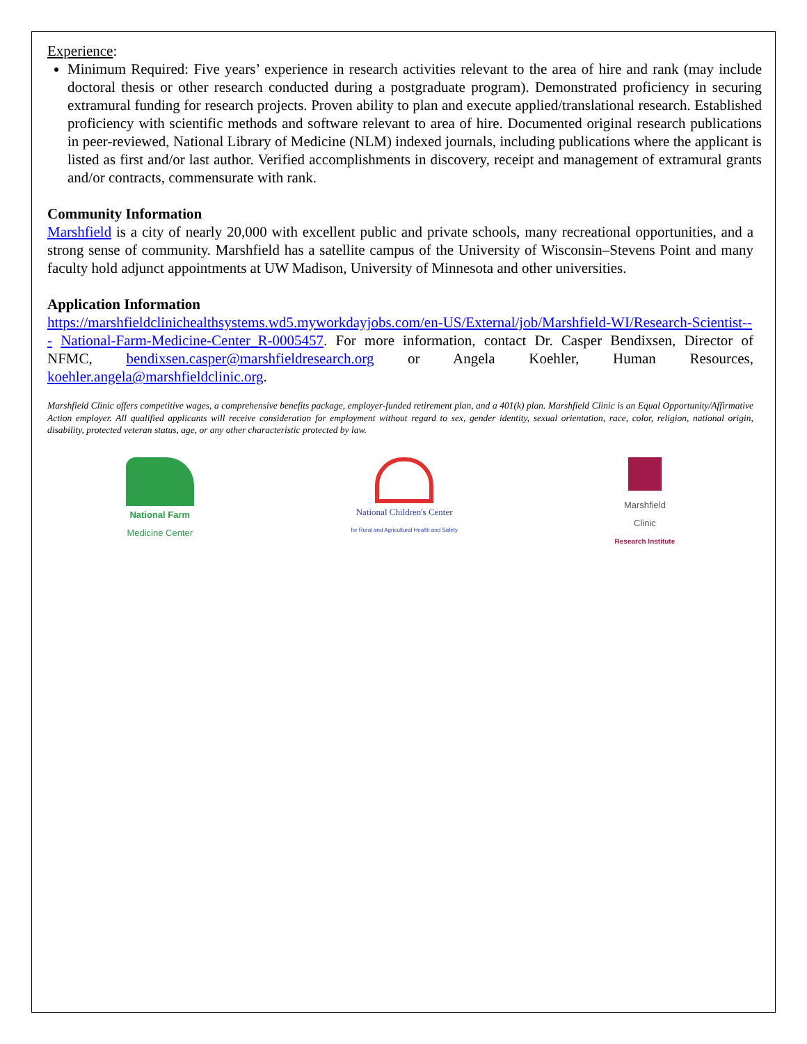Experience:
Minimum Required: Five years’ experience in research activities relevant to the area of hire and rank (may include doctoral thesis or other research conducted during a postgraduate program). Demonstrated proficiency in securing extramural funding for research projects. Proven ability to plan and execute applied/translational research. Established proficiency with scientific methods and software relevant to area of hire. Documented original research publications in peer-reviewed, National Library of Medicine (NLM) indexed journals, including publications where the applicant is listed as first and/or last author. Verified accomplishments in discovery, receipt and management of extramural grants and/or contracts, commensurate with rank.
Community Information
Marshfield is a city of nearly 20,000 with excellent public and private schools, many recreational opportunities, and a strong sense of community. Marshfield has a satellite campus of the University of Wisconsin–Stevens Point and many faculty hold adjunct appointments at UW Madison, University of Minnesota and other universities.
Application Information
https://marshfieldclinichealthsystems.wd5.myworkdayjobs.com/en-US/External/job/Marshfield-WI/Research-Scientist--- National-Farm-Medicine-Center_R-0005457. For more information, contact Dr. Casper Bendixsen, Director of NFMC, bendixsen.casper@marshfieldresearch.org or Angela Koehler, Human Resources, koehler.angela@marshfieldclinic.org.
Marshfield Clinic offers competitive wages, a comprehensive benefits package, employer-funded retirement plan, and a 401(k) plan. Marshfield Clinic is an Equal Opportunity/Affirmative Action employer. All qualified applicants will receive consideration for employment without regard to sex, gender identity, sexual orientation, race, color, religion, national origin, disability, protected veteran status, age, or any other characteristic protected by law.
National Farm
Medicine Center
National Children's Center
for Rural and Agricultural Health and Safety
Marshfield
Clinic
Research Institute